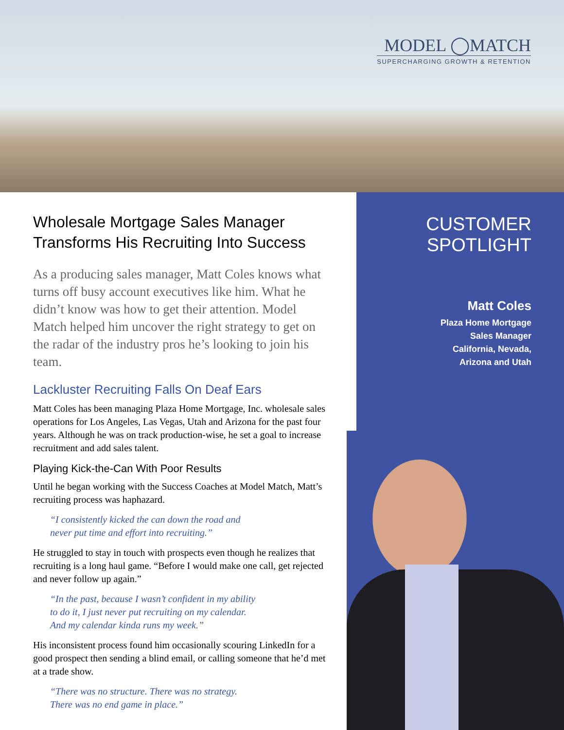MODEL ◯MATCH
SUPERCHARGING GROWTH & RETENTION
Wholesale Mortgage Sales Manager Transforms His Recruiting Into Success
As a producing sales manager, Matt Coles knows what turns off busy account executives like him. What he didn’t know was how to get their attention. Model Match helped him uncover the right strategy to get on the radar of the industry pros he’s looking to join his team.
Lackluster Recruiting Falls On Deaf Ears
Matt Coles has been managing Plaza Home Mortgage, Inc. wholesale sales operations for Los Angeles, Las Vegas, Utah and Arizona for the past four years. Although he was on track production-wise, he set a goal to increase recruitment and add sales talent.
Playing Kick-the-Can With Poor Results
Until he began working with the Success Coaches at Model Match, Matt’s recruiting process was haphazard.
“I consistently kicked the can down the road and
never put time and effort into recruiting.”
He struggled to stay in touch with prospects even though he realizes that recruiting is a long haul game. “Before I would make one call, get rejected and never follow up again.”
“In the past, because I wasn’t confident in my ability
to do it, I just never put recruiting on my calendar.
And my calendar kinda runs my week.”
His inconsistent process found him occasionally scouring LinkedIn for a good prospect then sending a blind email, or calling someone that he’d met at a trade show.
“There was no structure. There was no strategy.
There was no end game in place.”
CUSTOMER
SPOTLIGHT
Matt Coles
Plaza Home Mortgage
Sales Manager
California, Nevada,
Arizona and Utah